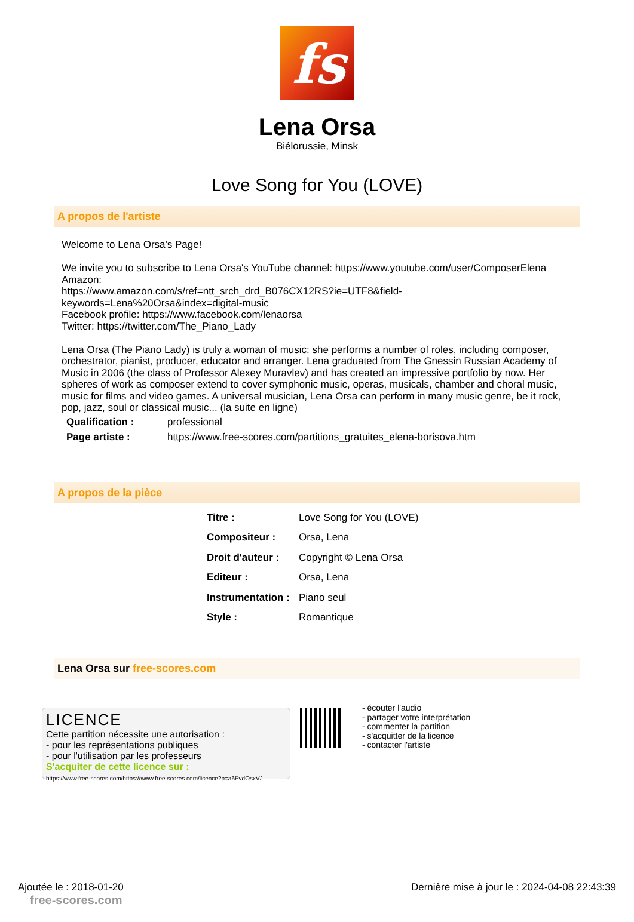fs
Lena Orsa
Biélorussie, Minsk
Love Song for You (LOVE)
A propos de l'artiste
Welcome to Lena Orsa's Page!
We invite you to subscribe to Lena Orsa's YouTube channel: https://www.youtube.com/user/ComposerElena
Amazon:
https://www.amazon.com/s/ref=ntt_srch_drd_B076CX12RS?ie=UTF8&field-keywords=Lena%20Orsa&index=digital-music
Facebook profile: https://www.facebook.com/lenaorsa
Twitter: https://twitter.com/The_Piano_Lady
Lena Orsa (The Piano Lady) is truly a woman of music: she performs a number of roles, including composer, orchestrator, pianist, producer, educator and arranger. Lena graduated from The Gnessin Russian Academy of Music in 2006 (the class of Professor Alexey Muravlev) and has created an impressive portfolio by now. Her spheres of work as composer extend to cover symphonic music, operas, musicals, chamber and choral music, music for films and video games. A universal musician, Lena Orsa can perform in many music genre, be it rock, pop, jazz, soul or classical music... (la suite en ligne)
| Qualification : | professional |
| Page artiste : | https://www.free-scores.com/partitions_gratuites_elena-borisova.htm |
A propos de la pièce
| Titre : | Love Song for You (LOVE) |
| Compositeur : | Orsa, Lena |
| Droit d'auteur : | Copyright © Lena Orsa |
| Editeur : | Orsa, Lena |
| Instrumentation : | Piano seul |
| Style : | Romantique |
Lena Orsa sur free-scores.com
LICENCE
Cette partition nécessite une autorisation :
- pour les représentations publiques
- pour l'utilisation par les professeurs
S'acquiter de cette licence sur :
https://www.free-scores.com/https://www.free-scores.com/licence?p=a6PvdOsxVJ
- écouter l'audio
- partager votre interprétation
- commenter la partition
- s'acquitter de la licence
- contacter l'artiste
Ajoutée le : 2018-01-20
free-scores.com
Dernière mise à jour le : 2024-04-08 22:43:39